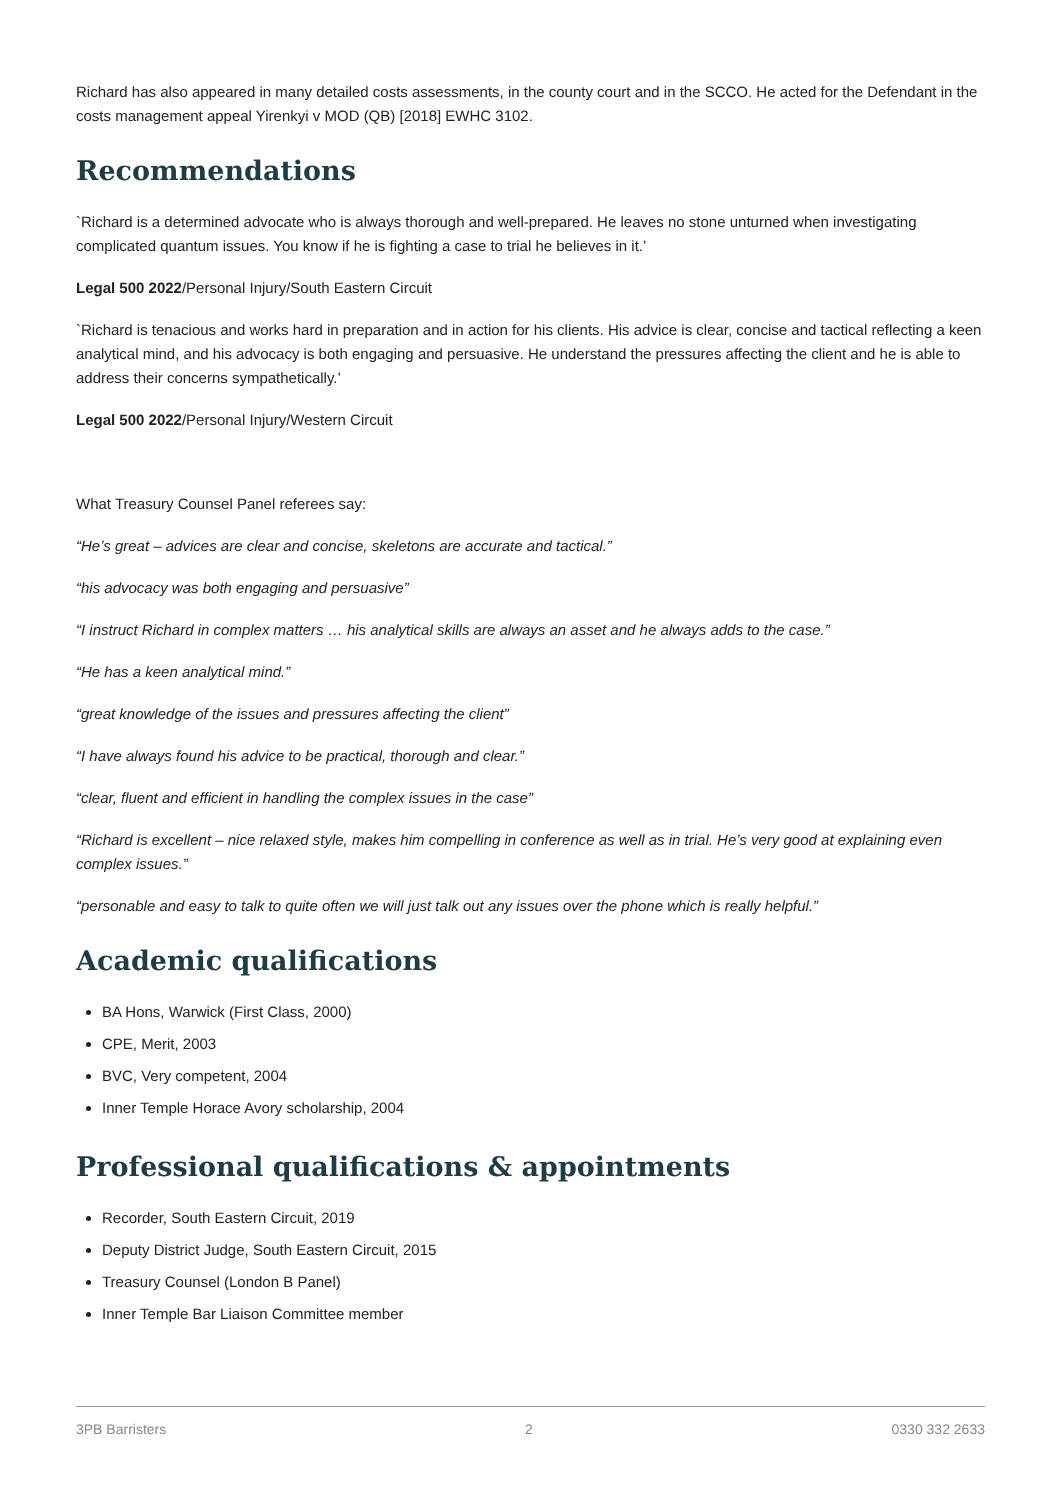Richard has also appeared in many detailed costs assessments, in the county court and in the SCCO. He acted for the Defendant in the costs management appeal Yirenkyi v MOD (QB) [2018] EWHC 3102.
Recommendations
`Richard is a determined advocate who is always thorough and well-prepared. He leaves no stone unturned when investigating complicated quantum issues. You know if he is fighting a case to trial he believes in it.’
Legal 500 2022/Personal Injury/South Eastern Circuit
`Richard is tenacious and works hard in preparation and in action for his clients. His advice is clear, concise and tactical reflecting a keen analytical mind, and his advocacy is both engaging and persuasive. He understand the pressures affecting the client and he is able to address their concerns sympathetically.’
Legal 500 2022/Personal Injury/Western Circuit
What Treasury Counsel Panel referees say:
“He’s great – advices are clear and concise, skeletons are accurate and tactical.”
“his advocacy was both engaging and persuasive”
“I instruct Richard in complex matters … his analytical skills are always an asset and he always adds to the case.”
“He has a keen analytical mind.”
“great knowledge of the issues and pressures affecting the client”
“I have always found his advice to be practical, thorough and clear.”
“clear, fluent and efficient in handling the complex issues in the case”
“Richard is excellent – nice relaxed style, makes him compelling in conference as well as in trial. He’s very good at explaining even complex issues.”
“personable and easy to talk to quite often we will just talk out any issues over the phone which is really helpful.”
Academic qualifications
BA Hons, Warwick (First Class, 2000)
CPE, Merit, 2003
BVC, Very competent, 2004
Inner Temple Horace Avory scholarship, 2004
Professional qualifications & appointments
Recorder, South Eastern Circuit, 2019
Deputy District Judge, South Eastern Circuit, 2015
Treasury Counsel (London B Panel)
Inner Temple Bar Liaison Committee member
3PB Barristers 2 0330 332 2633